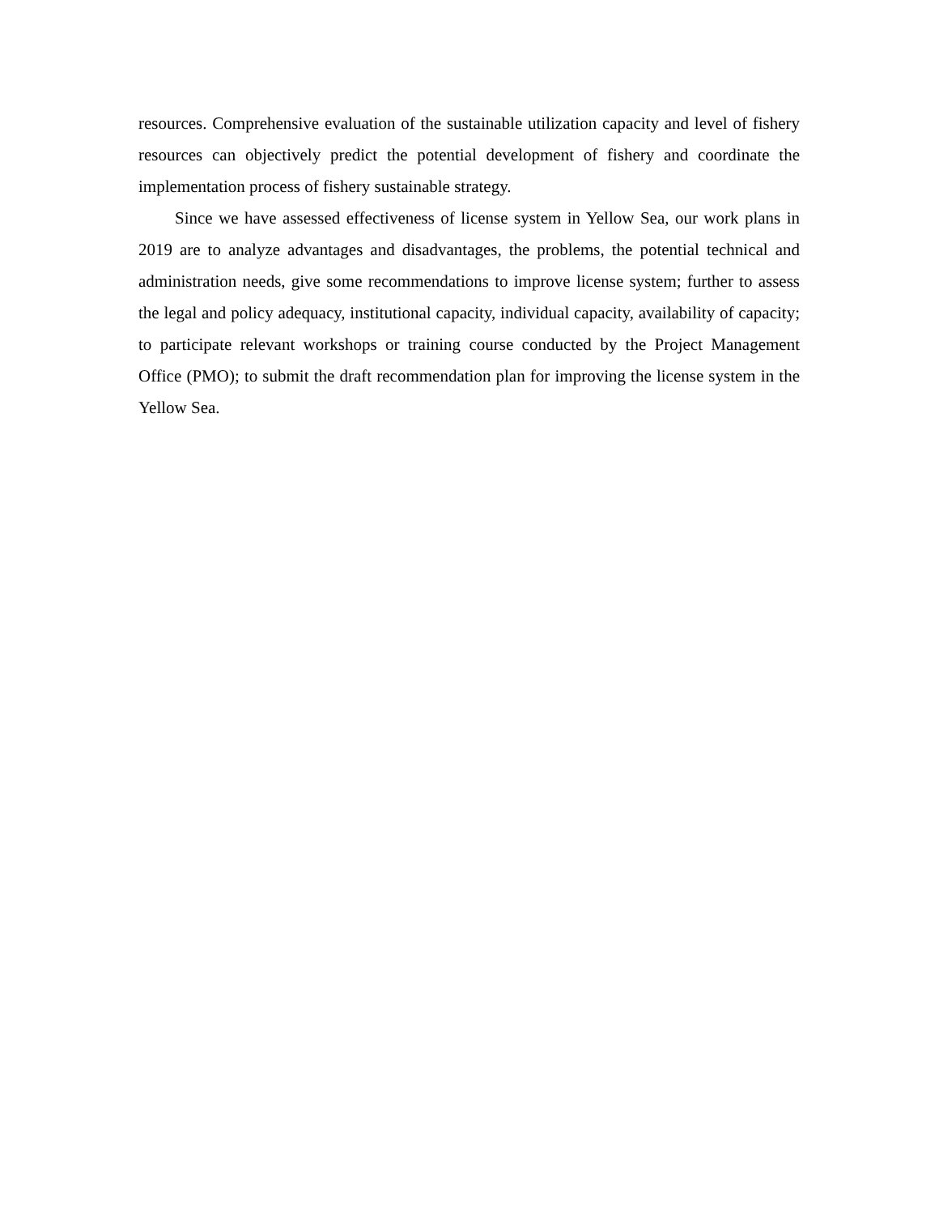resources. Comprehensive evaluation of the sustainable utilization capacity and level of fishery resources can objectively predict the potential development of fishery and coordinate the implementation process of fishery sustainable strategy.
Since we have assessed effectiveness of license system in Yellow Sea, our work plans in 2019 are to analyze advantages and disadvantages, the problems, the potential technical and administration needs, give some recommendations to improve license system; further to assess the legal and policy adequacy, institutional capacity, individual capacity, availability of capacity; to participate relevant workshops or training course conducted by the Project Management Office (PMO); to submit the draft recommendation plan for improving the license system in the Yellow Sea.